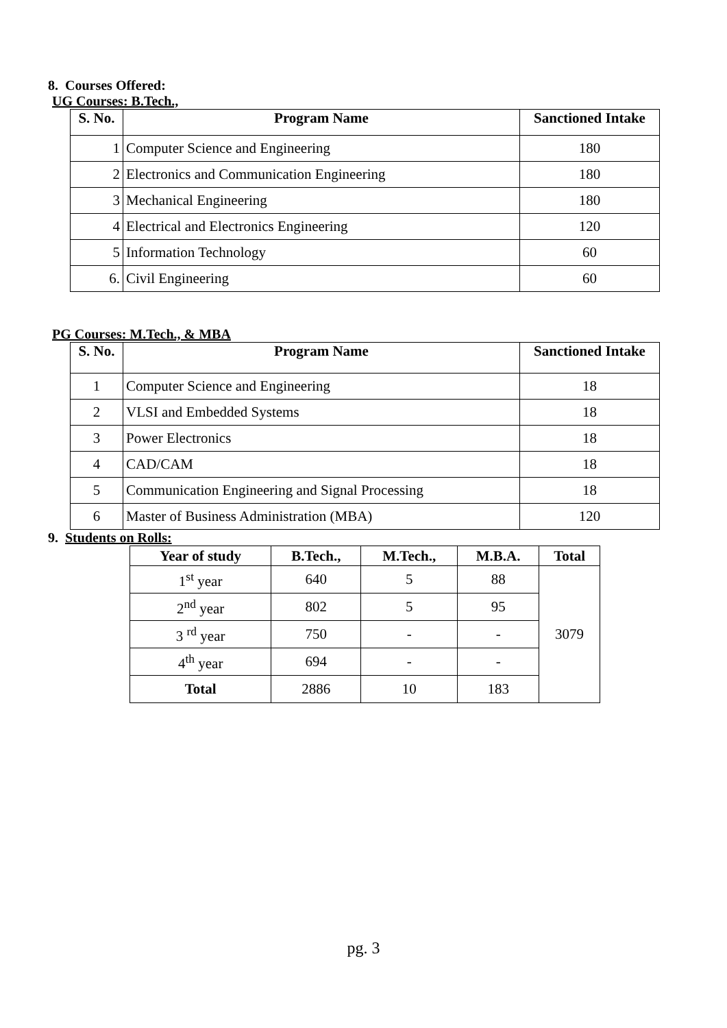8. Courses Offered:
UG Courses: B.Tech.,
| S. No. | Program Name | Sanctioned Intake |
| --- | --- | --- |
| 1 | Computer Science and Engineering | 180 |
| 2 | Electronics and Communication Engineering | 180 |
| 3 | Mechanical Engineering | 180 |
| 4 | Electrical and Electronics Engineering | 120 |
| 5 | Information Technology | 60 |
| 6. | Civil Engineering | 60 |
PG Courses: M.Tech., & MBA
| S. No. | Program Name | Sanctioned Intake |
| --- | --- | --- |
| 1 | Computer Science and Engineering | 18 |
| 2 | VLSI and Embedded Systems | 18 |
| 3 | Power Electronics | 18 |
| 4 | CAD/CAM | 18 |
| 5 | Communication Engineering and Signal Processing | 18 |
| 6 | Master of Business Administration (MBA) | 120 |
9. Students on Rolls:
| Year of study | B.Tech., | M.Tech., | M.B.A. | Total |
| --- | --- | --- | --- | --- |
| 1<sup>st</sup> year | 640 | 5 | 88 | 3079 |
| 2<sup>nd</sup> year | 802 | 5 | 95 | |
| 3 <sup>rd</sup> year | 750 | - | - | |
| 4<sup>th</sup> year | 694 | - | - | |
| Total | 2886 | 10 | 183 | |
pg. 3